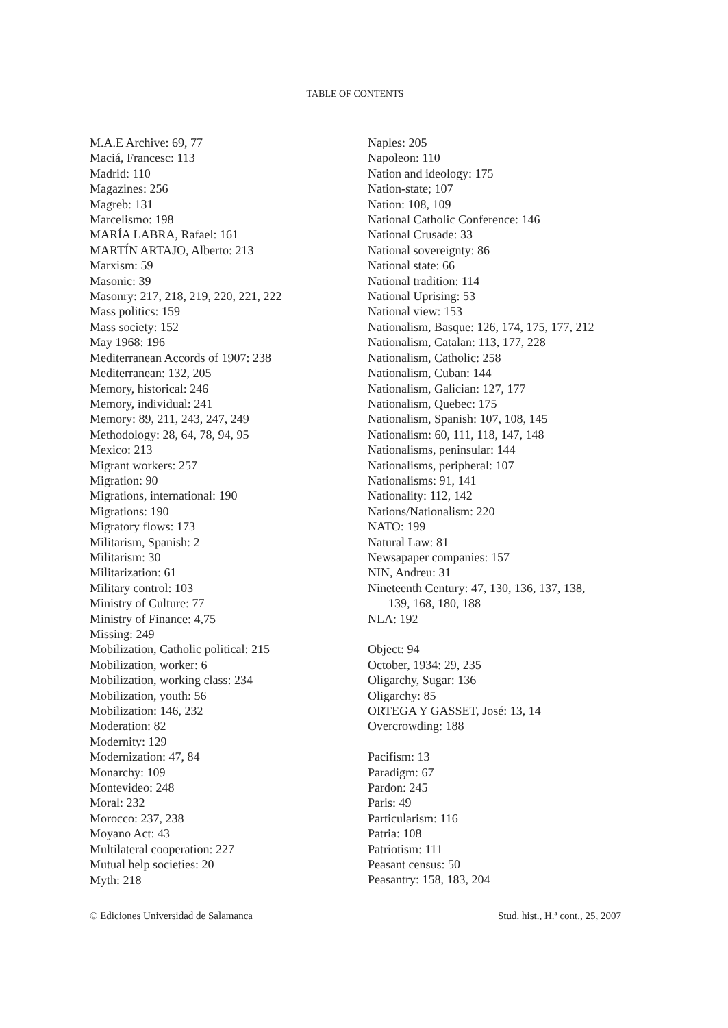TABLE OF CONTENTS
M.A.E Archive: 69, 77
Maciá, Francesc: 113
Madrid: 110
Magazines: 256
Magreb: 131
Marcelismo: 198
MARÍA LABRA, Rafael: 161
MARTÍN ARTAJO, Alberto: 213
Marxism: 59
Masonic: 39
Masonry: 217, 218, 219, 220, 221, 222
Mass politics: 159
Mass society: 152
May 1968: 196
Mediterranean Accords of 1907: 238
Mediterranean: 132, 205
Memory, historical: 246
Memory, individual: 241
Memory: 89, 211, 243, 247, 249
Methodology: 28, 64, 78, 94, 95
Mexico: 213
Migrant workers: 257
Migration: 90
Migrations, international: 190
Migrations: 190
Migratory flows: 173
Militarism, Spanish: 2
Militarism: 30
Militarization: 61
Military control: 103
Ministry of Culture: 77
Ministry of Finance: 4,75
Missing: 249
Mobilization, Catholic political: 215
Mobilization, worker: 6
Mobilization, working class: 234
Mobilization, youth: 56
Mobilization: 146, 232
Moderation: 82
Modernity: 129
Modernization: 47, 84
Monarchy: 109
Montevideo: 248
Moral: 232
Morocco: 237, 238
Moyano Act: 43
Multilateral cooperation: 227
Mutual help societies: 20
Myth: 218
Naples: 205
Napoleon: 110
Nation and ideology: 175
Nation-state; 107
Nation: 108, 109
National Catholic Conference: 146
National Crusade: 33
National sovereignty: 86
National state: 66
National tradition: 114
National Uprising: 53
National view: 153
Nationalism, Basque: 126, 174, 175, 177, 212
Nationalism, Catalan: 113, 177, 228
Nationalism, Catholic: 258
Nationalism, Cuban: 144
Nationalism, Galician: 127, 177
Nationalism, Quebec: 175
Nationalism, Spanish: 107, 108, 145
Nationalism: 60, 111, 118, 147, 148
Nationalisms, peninsular: 144
Nationalisms, peripheral: 107
Nationalisms: 91, 141
Nationality: 112, 142
Nations/Nationalism: 220
NATO: 199
Natural Law: 81
Newsapaper companies: 157
NIN, Andreu: 31
Nineteenth Century: 47, 130, 136, 137, 138,
139, 168, 180, 188
NLA: 192
Object: 94
October, 1934: 29, 235
Oligarchy, Sugar: 136
Oligarchy: 85
ORTEGA Y GASSET, José: 13, 14
Overcrowding: 188
Pacifism: 13
Paradigm: 67
Pardon: 245
Paris: 49
Particularism: 116
Patria: 108
Patriotism: 111
Peasant census: 50
Peasantry: 158, 183, 204
© Ediciones Universidad de Salamanca Stud. hist., H.ª cont., 25, 2007